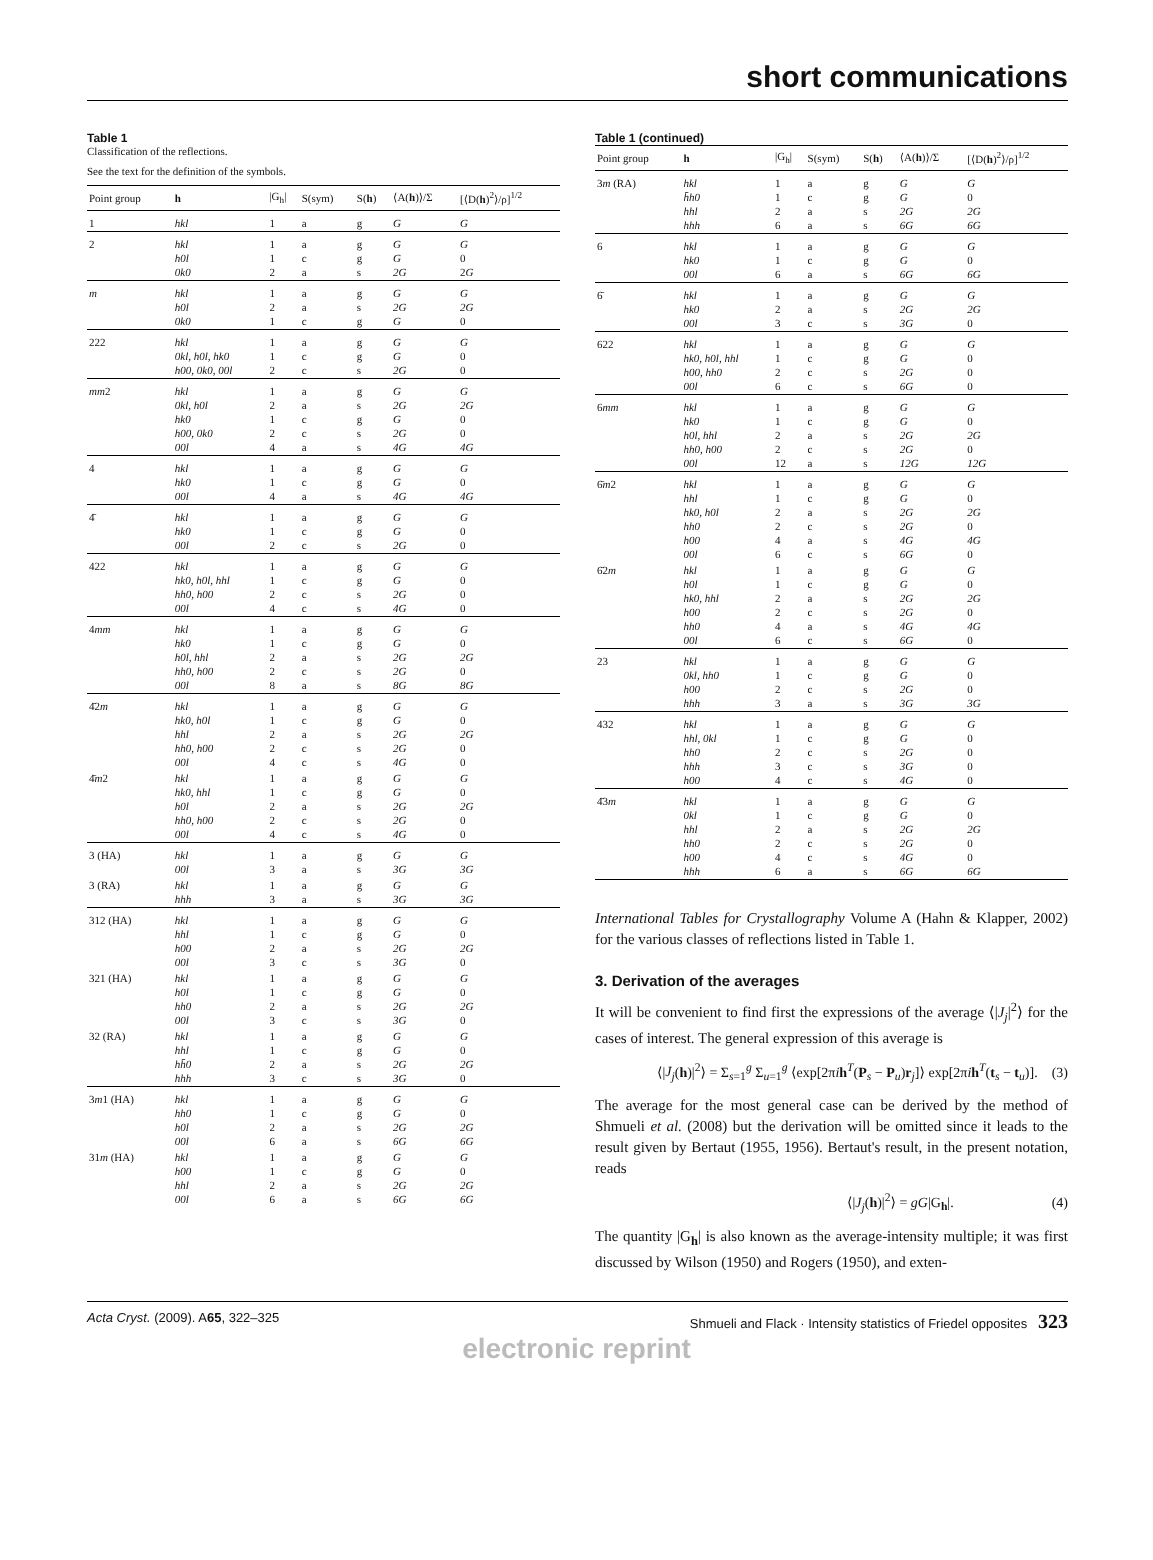short communications
Table 1
Classification of the reflections.
See the text for the definition of the symbols.
| Point group | h | /G<sub>h</sub>/ | S(sym) | S( h ) | ⟨A( h )⟩/Σ | [⟨D( h )<sup>2</sup>⟩/ρ]<sup>1/2</sup> |
| --- | --- | --- | --- | --- | --- | --- |
| 1 | hkl | 1 | a | g | G | G |
| 2 | hkl h0l 0k0 | 1 1 2 | a c a | g g s | G G 2G | G 0 2 G |
| m | hkl h0l 0k0 | 1 2 1 | a a c | g s g | G 2G G | G 2G 0 |
| 222 | hkl 0kl, h0l, hk0 h00, 0k0, 00l | 1 1 2 | a c c | g g s | G G 2G | G 0 0 |
| mm 2 | hkl 0kl, h0l hk0 h00, 0k0 00l | 1 2 1 2 4 | a a c c a | g s g s s | G 2G G 2G 4G | G 2G 0 0 4G |
| 4 | hkl hk0 00l | 1 1 4 | a c a | g g s | G G 4G | G 0 4G |
| 4̄ | hkl hk0 00l | 1 1 2 | a c c | g g s | G G 2G | G 0 0 |
| 422 | hkl hk0, h0l, hhl hh0, h00 00l | 1 1 2 4 | a c c c | g g s s | G G 2G 4G | G 0 0 0 |
| 4 mm | hkl hk0 h0l, hhl hh0, h00 00l | 1 1 2 2 8 | a c a c a | g g s s s | G G 2G 2G 8G | G 0 2G 0 8G |
| 4̄2 m | hkl hk0, h0l hhl hh0, h00 00l | 1 1 2 2 4 | a c a c c | g g s s s | G G 2G 2G 4G | G 0 2G 0 0 |
| 4̄ m 2 | hkl hk0, hhl h0l hh0, h00 00l | 1 1 2 2 4 | a c a c c | g g s s s | G G 2G 2G 4G | G 0 2G 0 0 |
| 3 (HA) | hkl 00l | 1 3 | a a | g s | G 3G | G 3G |
| 3 (RA) | hkl hhh | 1 3 | a a | g s | G 3G | G 3G |
| 312 (HA) | hkl hhl h00 00l | 1 1 2 3 | a c a c | g g s s | G G 2G 3G | G 0 2G 0 |
| 321 (HA) | hkl h0l hh0 00l | 1 1 2 3 | a c a c | g g s s | G G 2G 3G | G 0 2G 0 |
| 32 (RA) | hkl hhl hh̄0 hhh | 1 1 2 3 | a c a c | g g s s | G G 2G 3G | G 0 2G 0 |
| 3 m 1 (HA) | hkl hh0 h0l 00l | 1 1 2 6 | a c a a | g g s s | G G 2G 6G | G 0 2G 6G |
| 31 m (HA) | hkl h00 hhl 00l | 1 1 2 6 | a c a a | g g s s | G G 2G 6G | G 0 2G 6G |
Table 1 (continued)
| Point group | h | /G<sub>h</sub>/ | S(sym) | S( h ) | ⟨A( h )⟩/Σ | [⟨D( h )<sup>2</sup>⟩/ρ]<sup>1/2</sup> |
| --- | --- | --- | --- | --- | --- | --- |
| 3 m (RA) | hkl h̄h0 hhl hhh | 1 1 2 6 | a c a a | g g s s | G G 2G 6G | G 0 2G 6G |
| 6 | hkl hk0 00l | 1 1 6 | a c a | g g s | G G 6G | G 0 6G |
| 6̄ | hkl hk0 00l | 1 2 3 | a a c | g s s | G 2G 3G | G 2G 0 |
| 622 | hkl hk0, h0l, hhl h00, hh0 00l | 1 1 2 6 | a c c c | g g s s | G G 2G 6G | G 0 0 0 |
| 6 mm | hkl hk0 h0l, hhl hh0, h00 00l | 1 1 2 2 12 | a c a c a | g g s s s | G G 2G 2G 12G | G 0 2G 0 12G |
| 6̄ m 2 | hkl hhl hk0, h0l hh0 h00 00l | 1 1 2 2 4 6 | a c a c a c | g g s s s s | G G 2G 2G 4G 6G | G 0 2G 0 4G 0 |
| 6̄2 m | hkl h0l hk0, hhl h00 hh0 00l | 1 1 2 2 4 6 | a c a c a c | g g s s s s | G G 2G 2G 4G 6G | G 0 2G 0 4G 0 |
| 23 | hkl 0kl, hh0 h00 hhh | 1 1 2 3 | a c c a | g g s s | G G 2G 3G | G 0 0 3G |
| 432 | hkl hhl, 0kl hh0 hhh h00 | 1 1 2 3 4 | a c c c c | g g s s s | G G 2G 3G 4G | G 0 0 0 0 |
| 4̄3 m | hkl 0kl hhl hh0 h00 hhh | 1 1 2 2 4 6 | a c a c c a | g g s s s s | G G 2G 2G 4G 6G | G 0 2G 0 0 6G |
International Tables for Crystallography Volume A (Hahn & Klapper, 2002) for the various classes of reflections listed in Table 1.
3. Derivation of the averages
It will be convenient to find first the expressions of the average ⟨|J<sub>j</sub>|<sup>2</sup>⟩ for the cases of interest. The general expression of this average is
⟨|J<sub>j</sub>(h)|<sup>2</sup>⟩ = Σ<sub>s=1</sub><sup>g</sup> Σ<sub>u=1</sub><sup>g</sup> ⟨exp[2πih<sup>T</sup>(P<sub>s</sub> − P<sub>u</sub>)r<sub>j</sub>]⟩ exp[2πih<sup>T</sup>(t<sub>s</sub> − t<sub>u</sub>)]. (3)
The average for the most general case can be derived by the method of Shmueli et al. (2008) but the derivation will be omitted since it leads to the result given by Bertaut (1955, 1956). Bertaut's result, in the present notation, reads
⟨|J<sub>j</sub>(h)|<sup>2</sup>⟩ = gG|G<sub>h</sub>|. (4)
The quantity |G<sub>h</sub>| is also known as the average-intensity multiple; it was first discussed by Wilson (1950) and Rogers (1950), and exten-
Acta Cryst. (2009). A65, 322–325 Shmueli and Flack · Intensity statistics of Friedel opposites 323
electronic reprint